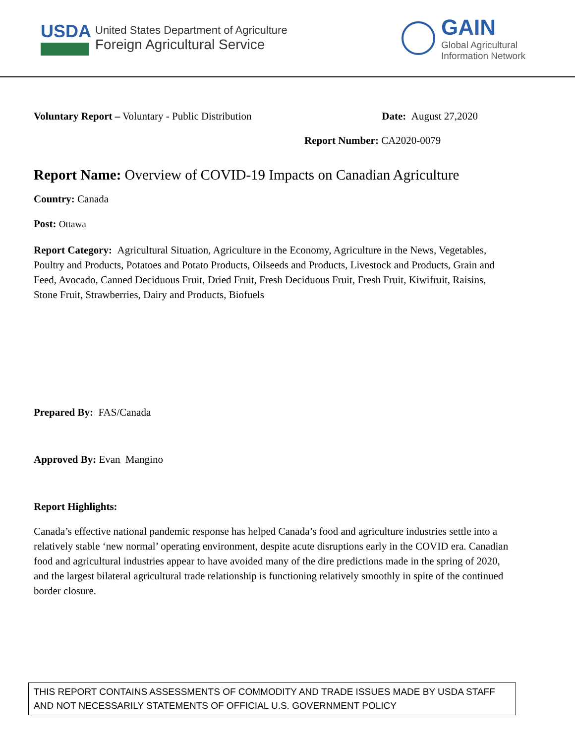USDA
United States Department of Agriculture
Foreign Agricultural Service
GAIN
Global Agricultural
Information Network
Voluntary Report – Voluntary - Public Distribution
Date: August 27,2020
Report Number: CA2020-0079
Report Name: Overview of COVID-19 Impacts on Canadian Agriculture
Country: Canada
Post: Ottawa
Report Category: Agricultural Situation, Agriculture in the Economy, Agriculture in the News, Vegetables, Poultry and Products, Potatoes and Potato Products, Oilseeds and Products, Livestock and Products, Grain and Feed, Avocado, Canned Deciduous Fruit, Dried Fruit, Fresh Deciduous Fruit, Fresh Fruit, Kiwifruit, Raisins, Stone Fruit, Strawberries, Dairy and Products, Biofuels
Prepared By: FAS/Canada
Approved By: Evan Mangino
Report Highlights:
Canada’s effective national pandemic response has helped Canada’s food and agriculture industries settle into a relatively stable ‘new normal’ operating environment, despite acute disruptions early in the COVID era. Canadian food and agricultural industries appear to have avoided many of the dire predictions made in the spring of 2020, and the largest bilateral agricultural trade relationship is functioning relatively smoothly in spite of the continued border closure.
THIS REPORT CONTAINS ASSESSMENTS OF COMMODITY AND TRADE ISSUES MADE BY USDA STAFF AND NOT NECESSARILY STATEMENTS OF OFFICIAL U.S. GOVERNMENT POLICY